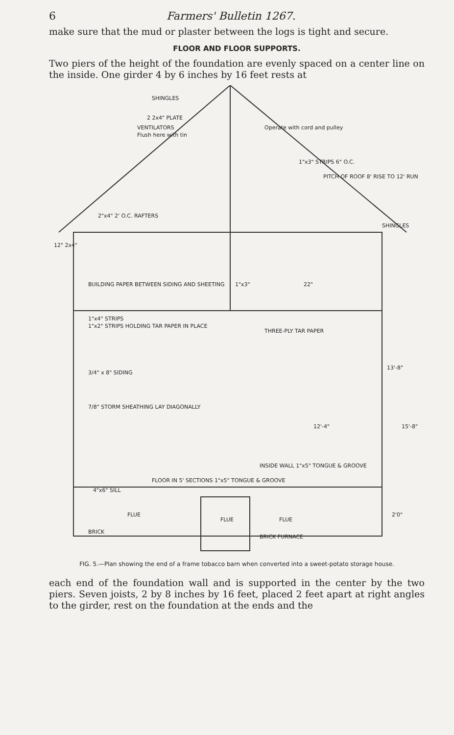6 Farmers' Bulletin 1267.
make sure that the mud or plaster between the logs is tight and secure.
FLOOR AND FLOOR SUPPORTS.
Two piers of the height of the foundation are evenly spaced on a center line on the inside. One girder 4 by 6 inches by 16 feet rests at
SHINGLES
2 2x4" PLATE
VENTILATORS
Flush here with tin
Operate with cord and pulley
1"x3" STRIPS 6" O.C.
PITCH OF ROOF 8' RISE TO 12' RUN
2"x4" 2' O.C. RAFTERS
SHINGLES
12" 2x4"
BUILDING PAPER BETWEEN SIDING AND SHEETING
1"x3"
22"
1"x4" STRIPS
1"x2" STRIPS HOLDING TAR PAPER IN PLACE
THREE-PLY TAR PAPER
3/4" x 8" SIDING
7/8" STORM SHEATHING LAY DIAGONALLY
13'-8"
12'-4"
15'-8"
INSIDE WALL 1"x5" TONGUE & GROOVE
FLOOR IN 5' SECTIONS 1"x5" TONGUE & GROOVE
4"x6" SILL
FLUE
FLUE
FLUE
BRICK
BRICK FURNACE
2'0"
FIG. 5.—Plan showing the end of a frame tobacco barn when converted into a sweet-potato storage house.
each end of the foundation wall and is supported in the center by the two piers. Seven joists, 2 by 8 inches by 16 feet, placed 2 feet apart at right angles to the girder, rest on the foundation at the ends and the